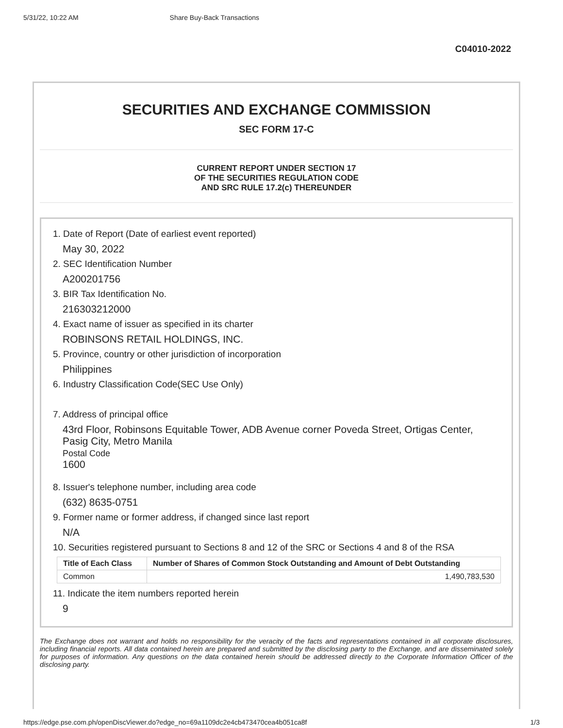5/31/22, 10:22 AM Share Buy-Back Transactions
C04010-2022
SECURITIES AND EXCHANGE COMMISSION
SEC FORM 17-C
CURRENT REPORT UNDER SECTION 17
OF THE SECURITIES REGULATION CODE
AND SRC RULE 17.2(c) THEREUNDER
1. Date of Report (Date of earliest event reported)
May 30, 2022
2. SEC Identification Number
A200201756
3. BIR Tax Identification No.
216303212000
4. Exact name of issuer as specified in its charter
ROBINSONS RETAIL HOLDINGS, INC.
5. Province, country or other jurisdiction of incorporation
Philippines
6. Industry Classification Code(SEC Use Only)
7. Address of principal office
43rd Floor, Robinsons Equitable Tower, ADB Avenue corner Poveda Street, Ortigas Center, Pasig City, Metro Manila
Postal Code
1600
8. Issuer's telephone number, including area code
(632) 8635-0751
9. Former name or former address, if changed since last report
N/A
10. Securities registered pursuant to Sections 8 and 12 of the SRC or Sections 4 and 8 of the RSA
| Title of Each Class | Number of Shares of Common Stock Outstanding and Amount of Debt Outstanding |
| --- | --- |
| Common | 1,490,783,530 |
11. Indicate the item numbers reported herein
9
The Exchange does not warrant and holds no responsibility for the veracity of the facts and representations contained in all corporate disclosures, including financial reports. All data contained herein are prepared and submitted by the disclosing party to the Exchange, and are disseminated solely for purposes of information. Any questions on the data contained herein should be addressed directly to the Corporate Information Officer of the disclosing party.
https://edge.pse.com.ph/openDiscViewer.do?edge_no=69a1109dc2e4cb473470cea4b051ca8f 1/3